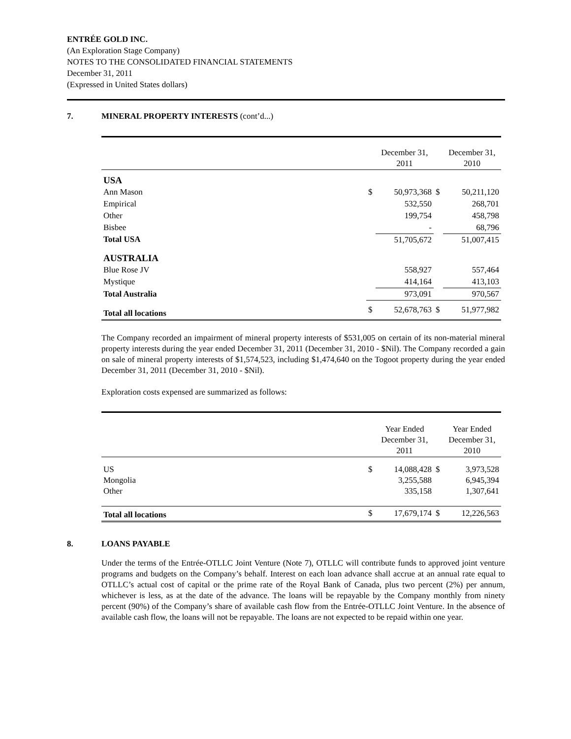ENTRÉE GOLD INC.
(An Exploration Stage Company)
NOTES TO THE CONSOLIDATED FINANCIAL STATEMENTS
December 31, 2011
(Expressed in United States dollars)
7. MINERAL PROPERTY INTERESTS (cont’d...)
| | | December 31, 2011 | | December 31, 2010 |
| USA | | | | |
| Ann Mason | $ | 50,973,368 | $ | 50,211,120 |
| Empirical | | 532,550 | | 268,701 |
| Other | | 199,754 | | 458,798 |
| Bisbee | | - | | 68,796 |
| Total USA | | 51,705,672 | | 51,007,415 |
| AUSTRALIA | | | | |
| Blue Rose JV | | 558,927 | | 557,464 |
| Mystique | | 414,164 | | 413,103 |
| Total Australia | | 973,091 | | 970,567 |
| Total all locations | $ | 52,678,763 | $ | 51,977,982 |
The Company recorded an impairment of mineral property interests of $531,005 on certain of its non-material mineral property interests during the year ended December 31, 2011 (December 31, 2010 - $Nil). The Company recorded a gain on sale of mineral property interests of $1,574,523, including $1,474,640 on the Togoot property during the year ended December 31, 2011 (December 31, 2010 - $Nil).
Exploration costs expensed are summarized as follows:
| | | Year Ended December 31, 2011 | | Year Ended December 31, 2010 |
| US Mongolia Other | $ | 14,088,428 3,255,588 335,158 | $ | 3,973,528 6,945,394 1,307,641 |
| Total all locations | $ | 17,679,174 | $ | 12,226,563 |
8. LOANS PAYABLE
Under the terms of the Entrée-OTLLC Joint Venture (Note 7), OTLLC will contribute funds to approved joint venture programs and budgets on the Company’s behalf. Interest on each loan advance shall accrue at an annual rate equal to OTLLC’s actual cost of capital or the prime rate of the Royal Bank of Canada, plus two percent (2%) per annum, whichever is less, as at the date of the advance. The loans will be repayable by the Company monthly from ninety percent (90%) of the Company’s share of available cash flow from the Entrée-OTLLC Joint Venture. In the absence of available cash flow, the loans will not be repayable. The loans are not expected to be repaid within one year.